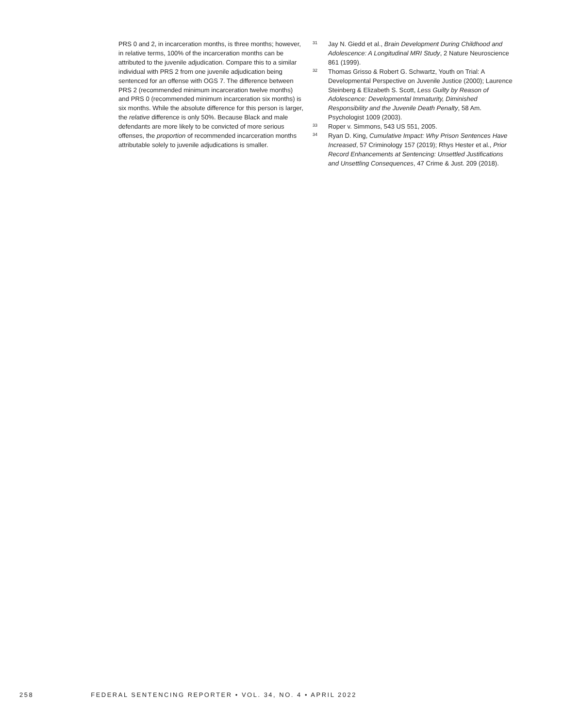PRS 0 and 2, in incarceration months, is three months; however, in relative terms, 100% of the incarceration months can be attributed to the juvenile adjudication. Compare this to a similar individual with PRS 2 from one juvenile adjudication being sentenced for an offense with OGS 7. The difference between PRS 2 (recommended minimum incarceration twelve months) and PRS 0 (recommended minimum incarceration six months) is six months. While the absolute difference for this person is larger, the relative difference is only 50%. Because Black and male defendants are more likely to be convicted of more serious offenses, the proportion of recommended incarceration months attributable solely to juvenile adjudications is smaller.
31 Jay N. Giedd et al., Brain Development During Childhood and Adolescence: A Longitudinal MRI Study, 2 Nature Neuroscience 861 (1999).
32 Thomas Grisso & Robert G. Schwartz, Youth on Trial: A Developmental Perspective on Juvenile Justice (2000); Laurence Steinberg & Elizabeth S. Scott, Less Guilty by Reason of Adolescence: Developmental Immaturity, Diminished Responsibility and the Juvenile Death Penalty, 58 Am. Psychologist 1009 (2003).
33 Roper v. Simmons, 543 US 551, 2005.
34 Ryan D. King, Cumulative Impact: Why Prison Sentences Have Increased, 57 Criminology 157 (2019); Rhys Hester et al., Prior Record Enhancements at Sentencing: Unsettled Justifications and Unsettling Consequences, 47 Crime & Just. 209 (2018).
258 FEDERAL SENTENCING REPORTER • VOL. 34, NO. 4 • APRIL 2022